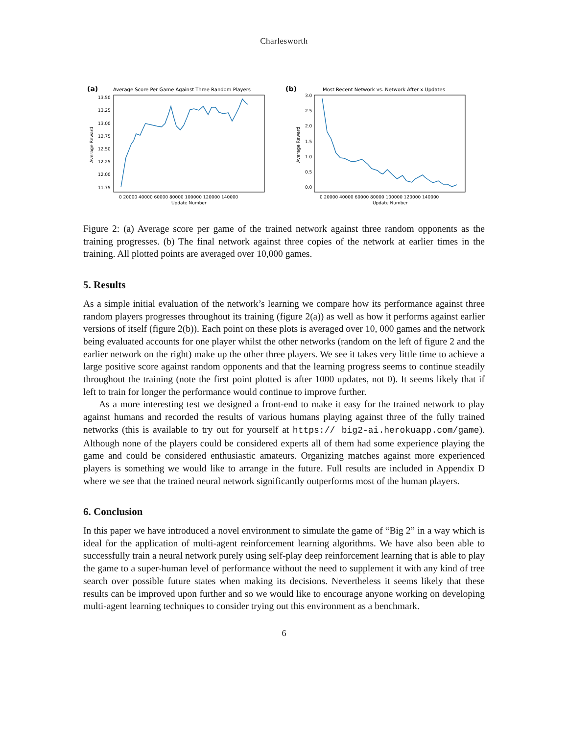Charlesworth
(a)
Average Score Per Game Against Three Random Players
13.50
13.25
13.00
12.75
12.50
12.25
12.00
11.75
Average Reward
0 20000 40000 60000 80000 100000 120000 140000
Update Number
(b)
Most Recent Network vs. Network After x Updates
3.0
2.5
2.0
1.5
1.0
0.5
0.0
Average Reward
0 20000 40000 60000 80000 100000 120000 140000
Update Number
Figure 2: (a) Average score per game of the trained network against three random opponents as the training progresses. (b) The final network against three copies of the network at earlier times in the training. All plotted points are averaged over 10,000 games.
5. Results
As a simple initial evaluation of the network’s learning we compare how its performance against three random players progresses throughout its training (figure 2(a)) as well as how it performs against earlier versions of itself (figure 2(b)). Each point on these plots is averaged over 10, 000 games and the network being evaluated accounts for one player whilst the other networks (random on the left of figure 2 and the earlier network on the right) make up the other three players. We see it takes very little time to achieve a large positive score against random opponents and that the learning progress seems to continue steadily throughout the training (note the first point plotted is after 1000 updates, not 0). It seems likely that if left to train for longer the performance would continue to improve further.
As a more interesting test we designed a front-end to make it easy for the trained network to play against humans and recorded the results of various humans playing against three of the fully trained networks (this is available to try out for yourself at https:// big2-ai.herokuapp.com/game). Although none of the players could be considered experts all of them had some experience playing the game and could be considered enthusiastic amateurs. Organizing matches against more experienced players is something we would like to arrange in the future. Full results are included in Appendix D where we see that the trained neural network significantly outperforms most of the human players.
6. Conclusion
In this paper we have introduced a novel environment to simulate the game of “Big 2” in a way which is ideal for the application of multi-agent reinforcement learning algorithms. We have also been able to successfully train a neural network purely using self-play deep reinforcement learning that is able to play the game to a super-human level of performance without the need to supplement it with any kind of tree search over possible future states when making its decisions. Nevertheless it seems likely that these results can be improved upon further and so we would like to encourage anyone working on developing multi-agent learning techniques to consider trying out this environment as a benchmark.
6